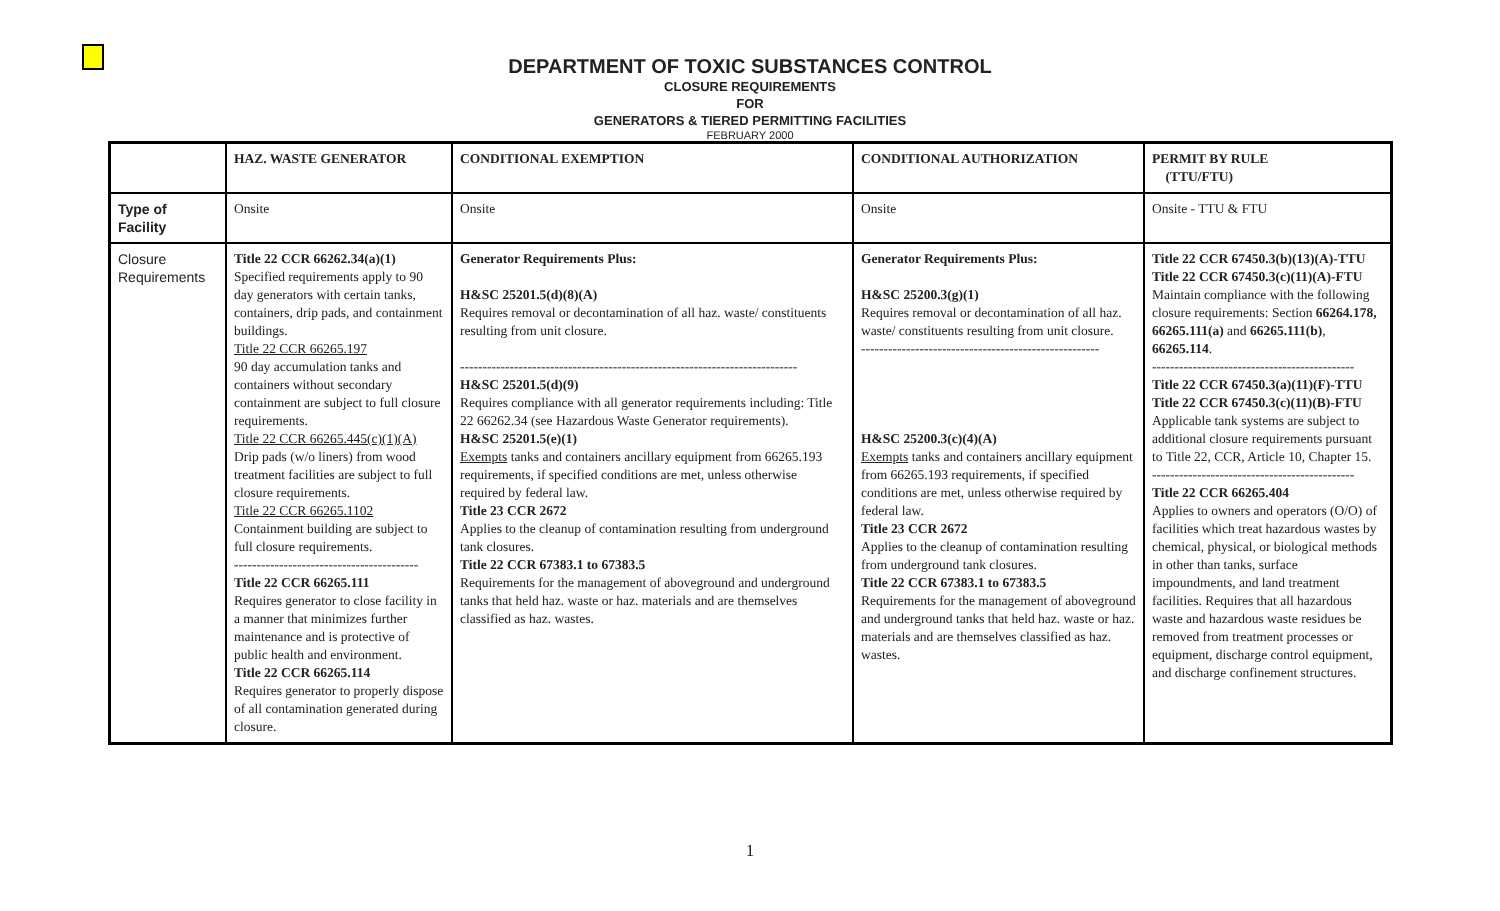DEPARTMENT OF TOXIC SUBSTANCES CONTROL
CLOSURE REQUIREMENTS
FOR
GENERATORS & TIERED PERMITTING FACILITIES
FEBRUARY 2000
| | HAZ. WASTE GENERATOR | CONDITIONAL EXEMPTION | CONDITIONAL AUTHORIZATION | PERMIT BY RULE (TTU/FTU) |
| --- | --- | --- | --- | --- |
| Type of Facility | Onsite | Onsite | Onsite | Onsite - TTU & FTU |
| Closure Requirements | Title 22 CCR 66262.34(a)(1) Specified requirements apply to 90 day generators with certain tanks, containers, drip pads, and containment buildings. Title 22 CCR 66265.197 90 day accumulation tanks and containers without secondary containment are subject to full closure requirements. Title 22 CCR 66265.445(c)(1)(A) Drip pads (w/o liners) from wood treatment facilities are subject to full closure requirements. Title 22 CCR 66265.1102 Containment building are subject to full closure requirements. ----------------------------------------- Title 22 CCR 66265.111 Requires generator to close facility in a manner that minimizes further maintenance and is protective of public health and environment. Title 22 CCR 66265.114 Requires generator to properly dispose of all contamination generated during closure. | Generator Requirements Plus: H&SC 25201.5(d)(8)(A) Requires removal or decontamination of all haz. waste/ constituents resulting from unit closure. --------------------------------------------------------------------------- H&SC 25201.5(d)(9) Requires compliance with all generator requirements including: Title 22 66262.34 (see Hazardous Waste Generator requirements). H&SC 25201.5(e)(1) Exempts tanks and containers ancillary equipment from 66265.193 requirements, if specified conditions are met, unless otherwise required by federal law. Title 23 CCR 2672 Applies to the cleanup of contamination resulting from underground tank closures. Title 22 CCR 67383.1 to 67383.5 Requirements for the management of aboveground and underground tanks that held haz. waste or haz. materials and are themselves classified as haz. wastes. | Generator Requirements Plus: H&SC 25200.3(g)(1) Requires removal or decontamination of all haz. waste/ constituents resulting from unit closure. ----------------------------------------------------- H&SC 25200.3(c)(4)(A) Exempts tanks and containers ancillary equipment from 66265.193 requirements, if specified conditions are met, unless otherwise required by federal law. Title 23 CCR 2672 Applies to the cleanup of contamination resulting from underground tank closures. Title 22 CCR 67383.1 to 67383.5 Requirements for the management of aboveground and underground tanks that held haz. waste or haz. materials and are themselves classified as haz. wastes. | Title 22 CCR 67450.3(b)(13)(A)-TTU Title 22 CCR 67450.3(c)(11)(A)-FTU Maintain compliance with the following closure requirements: Section 66264.178, 66265.111(a) and 66265.111(b) , 66265.114 . --------------------------------------------- Title 22 CCR 67450.3(a)(11)(F)-TTU Title 22 CCR 67450.3(c)(11)(B)-FTU Applicable tank systems are subject to additional closure requirements pursuant to Title 22, CCR, Article 10, Chapter 15. --------------------------------------------- Title 22 CCR 66265.404 Applies to owners and operators (O/O) of facilities which treat hazardous wastes by chemical, physical, or biological methods in other than tanks, surface impoundments, and land treatment facilities. Requires that all hazardous waste and hazardous waste residues be removed from treatment processes or equipment, discharge control equipment, and discharge confinement structures. |
1